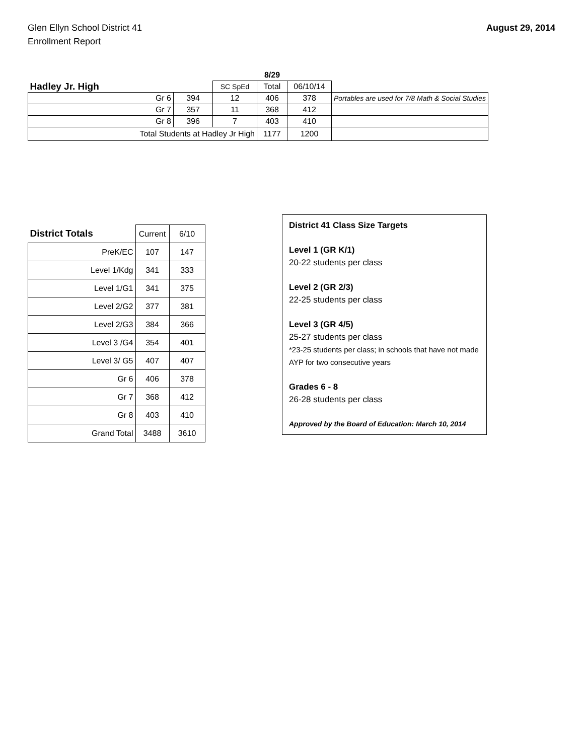Glen Ellyn School District 41
Enrollment Report
August 29, 2014
| | | | | 8/29 | | |
| Hadley Jr. High | | | SC SpEd | Total | 06/10/14 | |
| Gr 6 | | 394 | 12 | 406 | 378 | Portables are used for 7/8 Math & Social Studies |
| Gr 7 | | 357 | 11 | 368 | 412 | |
| Gr 8 | | 396 | 7 | 403 | 410 | |
| Total Students at Hadley Jr High | | | | 1177 | 1200 | |
| District Totals | Current | 6/10 |
| PreK/EC | 107 | 147 |
| Level 1/Kdg | 341 | 333 |
| Level 1/G1 | 341 | 375 |
| Level 2/G2 | 377 | 381 |
| Level 2/G3 | 384 | 366 |
| Level 3 /G4 | 354 | 401 |
| Level 3/ G5 | 407 | 407 |
| Gr 6 | 406 | 378 |
| Gr 7 | 368 | 412 |
| Gr 8 | 403 | 410 |
| Grand Total | 3488 | 3610 |
District 41 Class Size Targets
Level 1 (GR K/1)
20-22 students per class
Level 2 (GR 2/3)
22-25 students per class
Level 3 (GR 4/5)
25-27 students per class
*23-25 students per class; in schools that have not made AYP for two consecutive years
Grades 6 - 8
26-28 students per class
Approved by the Board of Education: March 10, 2014